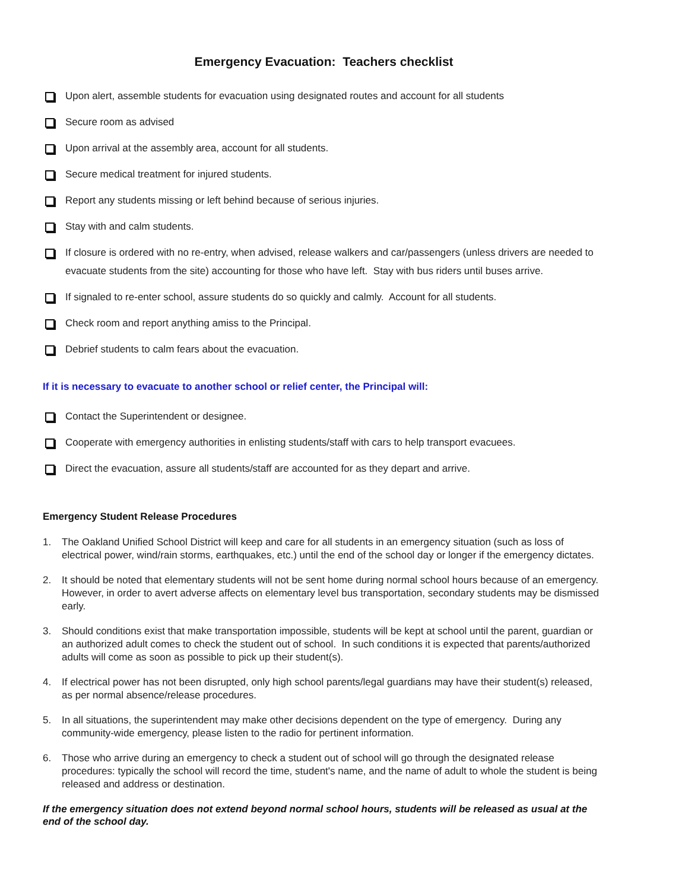Emergency Evacuation: Teachers checklist
Upon alert, assemble students for evacuation using designated routes and account for all students
Secure room as advised
Upon arrival at the assembly area, account for all students.
Secure medical treatment for injured students.
Report any students missing or left behind because of serious injuries.
Stay with and calm students.
If closure is ordered with no re-entry, when advised, release walkers and car/passengers (unless drivers are needed to evacuate students from the site) accounting for those who have left. Stay with bus riders until buses arrive.
If signaled to re-enter school, assure students do so quickly and calmly. Account for all students.
Check room and report anything amiss to the Principal.
Debrief students to calm fears about the evacuation.
If it is necessary to evacuate to another school or relief center, the Principal will:
Contact the Superintendent or designee.
Cooperate with emergency authorities in enlisting students/staff with cars to help transport evacuees.
Direct the evacuation, assure all students/staff are accounted for as they depart and arrive.
Emergency Student Release Procedures
1. The Oakland Unified School District will keep and care for all students in an emergency situation (such as loss of electrical power, wind/rain storms, earthquakes, etc.) until the end of the school day or longer if the emergency dictates.
2. It should be noted that elementary students will not be sent home during normal school hours because of an emergency. However, in order to avert adverse affects on elementary level bus transportation, secondary students may be dismissed early.
3. Should conditions exist that make transportation impossible, students will be kept at school until the parent, guardian or an authorized adult comes to check the student out of school. In such conditions it is expected that parents/authorized adults will come as soon as possible to pick up their student(s).
4. If electrical power has not been disrupted, only high school parents/legal guardians may have their student(s) released, as per normal absence/release procedures.
5. In all situations, the superintendent may make other decisions dependent on the type of emergency. During any community-wide emergency, please listen to the radio for pertinent information.
6. Those who arrive during an emergency to check a student out of school will go through the designated release procedures: typically the school will record the time, student's name, and the name of adult to whole the student is being released and address or destination.
If the emergency situation does not extend beyond normal school hours, students will be released as usual at the end of the school day.